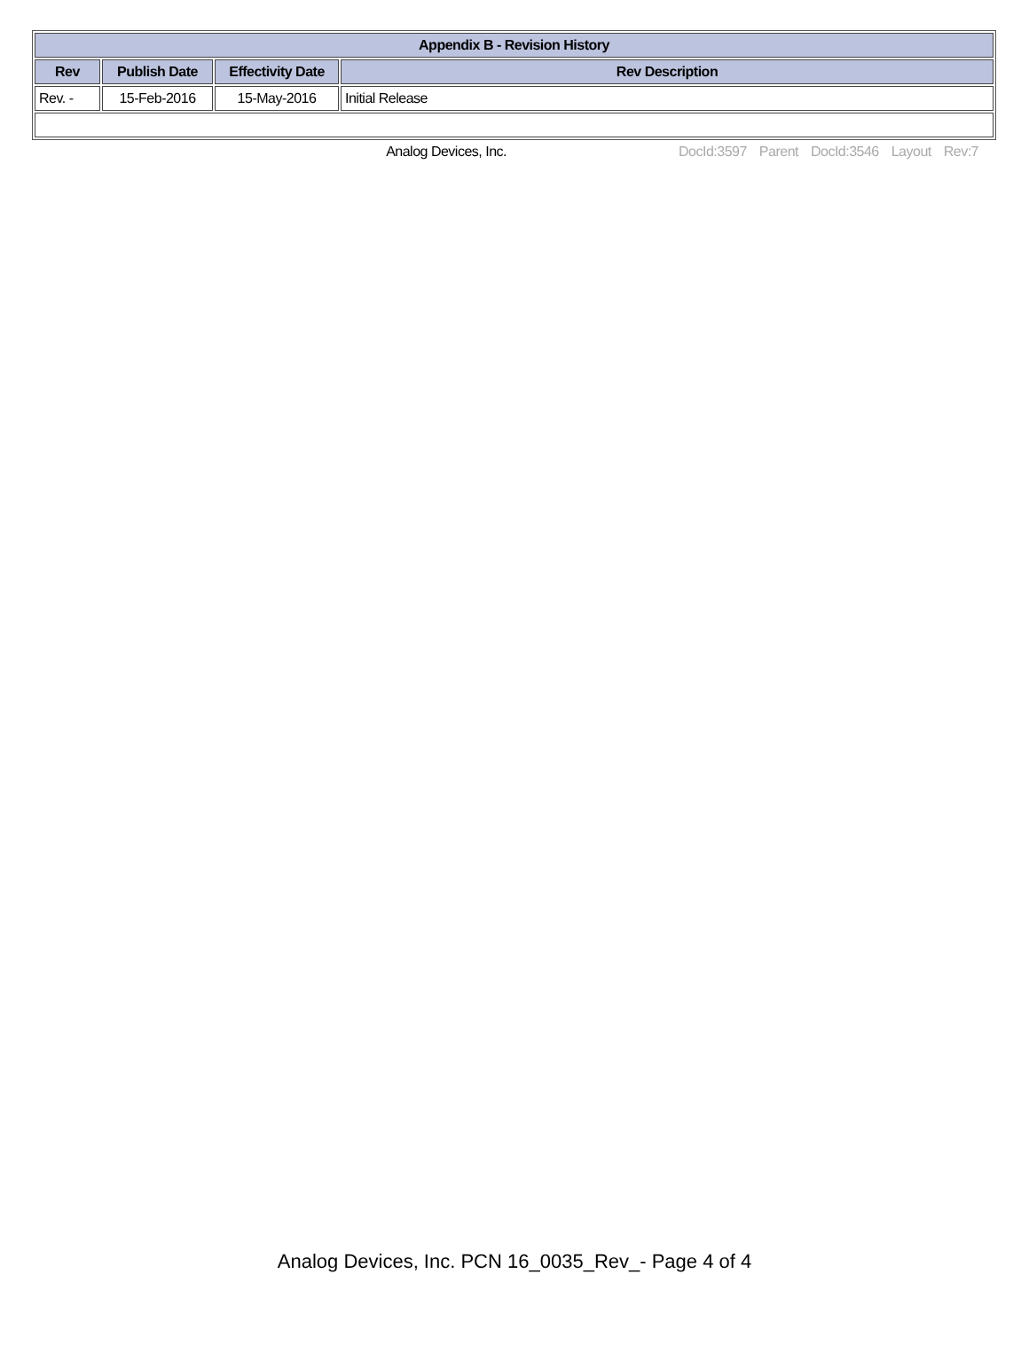| Appendix B - Revision History | | | |
| --- | --- | --- | --- |
| Rev | Publish Date | Effectivity Date | Rev Description |
| Rev. - | 15-Feb-2016 | 15-May-2016 | Initial Release |
Analog Devices, Inc. DocId:3597 Parent DocId:3546 Layout Rev:7
Analog Devices, Inc. PCN 16_0035_Rev_- Page 4 of 4